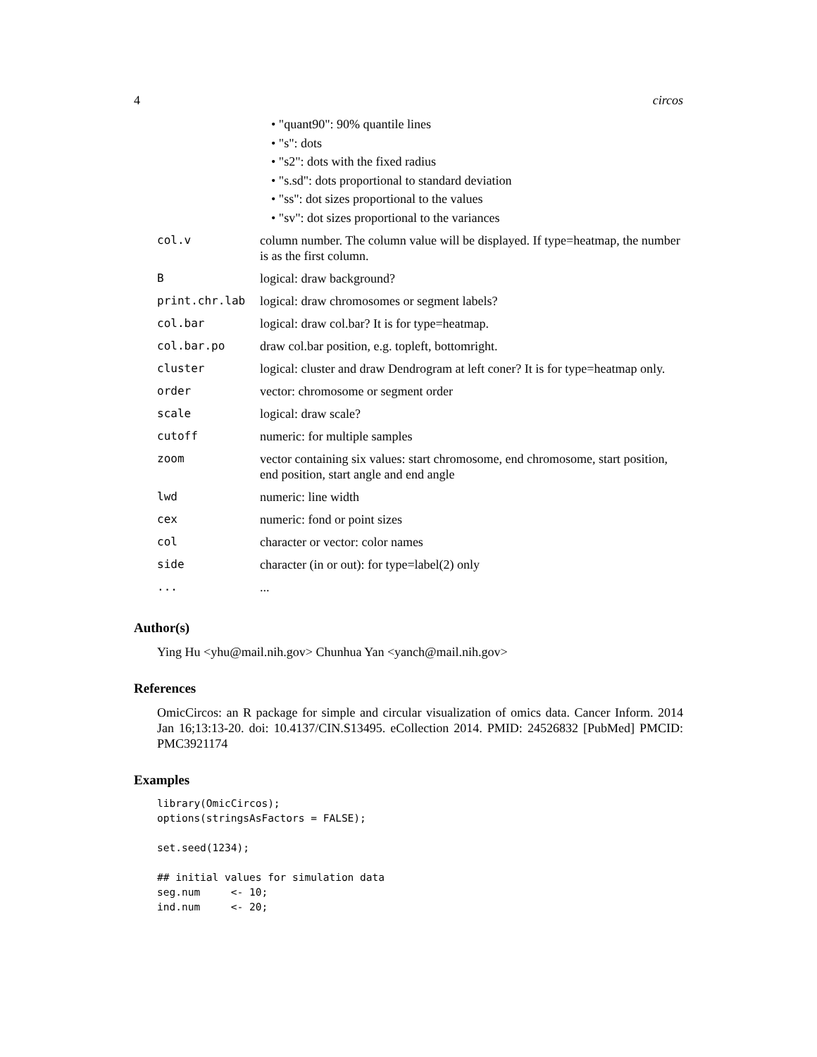4 circos
• "quant90": 90% quantile lines
• "s": dots
• "s2": dots with the fixed radius
• "s.sd": dots proportional to standard deviation
• "ss": dot sizes proportional to the values
• "sv": dot sizes proportional to the variances
| col.v | column number. The column value will be displayed. If type=heatmap, the number is as the first column. |
| B | logical: draw background? |
| print.chr.lab | logical: draw chromosomes or segment labels? |
| col.bar | logical: draw col.bar? It is for type=heatmap. |
| col.bar.po | draw col.bar position, e.g. topleft, bottomright. |
| cluster | logical: cluster and draw Dendrogram at left coner? It is for type=heatmap only. |
| order | vector: chromosome or segment order |
| scale | logical: draw scale? |
| cutoff | numeric: for multiple samples |
| zoom | vector containing six values: start chromosome, end chromosome, start position, end position, start angle and end angle |
| lwd | numeric: line width |
| cex | numeric: fond or point sizes |
| col | character or vector: color names |
| side | character (in or out): for type=label(2) only |
| ... | ... |
Author(s)
Ying Hu <yhu@mail.nih.gov> Chunhua Yan <yanch@mail.nih.gov>
References
OmicCircos: an R package for simple and circular visualization of omics data. Cancer Inform. 2014 Jan 16;13:13-20. doi: 10.4137/CIN.S13495. eCollection 2014. PMID: 24526832 [PubMed] PMCID: PMC3921174
Examples
library(OmicCircos);
options(stringsAsFactors = FALSE);

set.seed(1234);

## initial values for simulation data
seg.num     <- 10;
ind.num     <- 20;